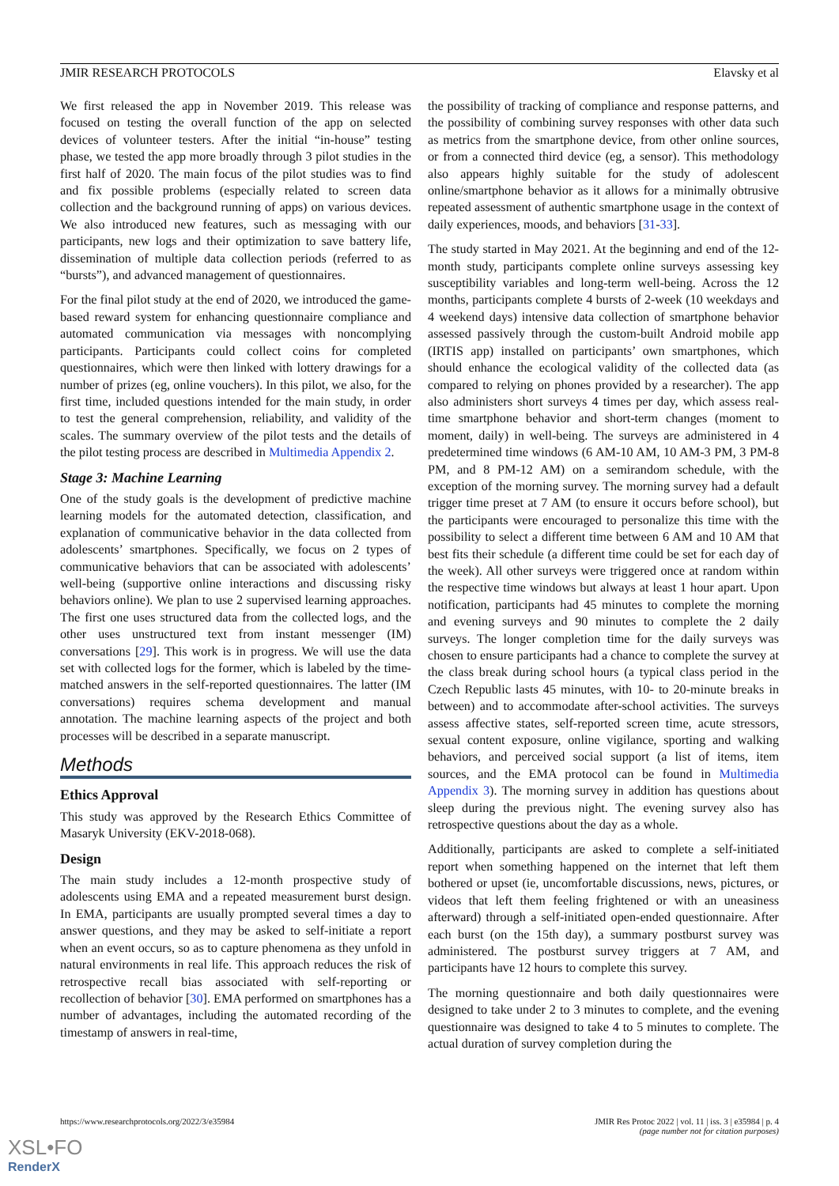JMIR RESEARCH PROTOCOLS Elavsky et al
We first released the app in November 2019. This release was focused on testing the overall function of the app on selected devices of volunteer testers. After the initial “in-house” testing phase, we tested the app more broadly through 3 pilot studies in the first half of 2020. The main focus of the pilot studies was to find and fix possible problems (especially related to screen data collection and the background running of apps) on various devices. We also introduced new features, such as messaging with our participants, new logs and their optimization to save battery life, dissemination of multiple data collection periods (referred to as “bursts”), and advanced management of questionnaires.
For the final pilot study at the end of 2020, we introduced the game-based reward system for enhancing questionnaire compliance and automated communication via messages with noncomplying participants. Participants could collect coins for completed questionnaires, which were then linked with lottery drawings for a number of prizes (eg, online vouchers). In this pilot, we also, for the first time, included questions intended for the main study, in order to test the general comprehension, reliability, and validity of the scales. The summary overview of the pilot tests and the details of the pilot testing process are described in Multimedia Appendix 2.
Stage 3: Machine Learning
One of the study goals is the development of predictive machine learning models for the automated detection, classification, and explanation of communicative behavior in the data collected from adolescents’ smartphones. Specifically, we focus on 2 types of communicative behaviors that can be associated with adolescents’ well-being (supportive online interactions and discussing risky behaviors online). We plan to use 2 supervised learning approaches. The first one uses structured data from the collected logs, and the other uses unstructured text from instant messenger (IM) conversations [29]. This work is in progress. We will use the data set with collected logs for the former, which is labeled by the time-matched answers in the self-reported questionnaires. The latter (IM conversations) requires schema development and manual annotation. The machine learning aspects of the project and both processes will be described in a separate manuscript.
Methods
Ethics Approval
This study was approved by the Research Ethics Committee of Masaryk University (EKV-2018-068).
Design
The main study includes a 12-month prospective study of adolescents using EMA and a repeated measurement burst design. In EMA, participants are usually prompted several times a day to answer questions, and they may be asked to self-initiate a report when an event occurs, so as to capture phenomena as they unfold in natural environments in real life. This approach reduces the risk of retrospective recall bias associated with self-reporting or recollection of behavior [30]. EMA performed on smartphones has a number of advantages, including the automated recording of the timestamp of answers in real-time,
the possibility of tracking of compliance and response patterns, and the possibility of combining survey responses with other data such as metrics from the smartphone device, from other online sources, or from a connected third device (eg, a sensor). This methodology also appears highly suitable for the study of adolescent online/smartphone behavior as it allows for a minimally obtrusive repeated assessment of authentic smartphone usage in the context of daily experiences, moods, and behaviors [31-33].
The study started in May 2021. At the beginning and end of the 12-month study, participants complete online surveys assessing key susceptibility variables and long-term well-being. Across the 12 months, participants complete 4 bursts of 2-week (10 weekdays and 4 weekend days) intensive data collection of smartphone behavior assessed passively through the custom-built Android mobile app (IRTIS app) installed on participants’ own smartphones, which should enhance the ecological validity of the collected data (as compared to relying on phones provided by a researcher). The app also administers short surveys 4 times per day, which assess real-time smartphone behavior and short-term changes (moment to moment, daily) in well-being. The surveys are administered in 4 predetermined time windows (6 AM-10 AM, 10 AM-3 PM, 3 PM-8 PM, and 8 PM-12 AM) on a semirandom schedule, with the exception of the morning survey. The morning survey had a default trigger time preset at 7 AM (to ensure it occurs before school), but the participants were encouraged to personalize this time with the possibility to select a different time between 6 AM and 10 AM that best fits their schedule (a different time could be set for each day of the week). All other surveys were triggered once at random within the respective time windows but always at least 1 hour apart. Upon notification, participants had 45 minutes to complete the morning and evening surveys and 90 minutes to complete the 2 daily surveys. The longer completion time for the daily surveys was chosen to ensure participants had a chance to complete the survey at the class break during school hours (a typical class period in the Czech Republic lasts 45 minutes, with 10- to 20-minute breaks in between) and to accommodate after-school activities. The surveys assess affective states, self-reported screen time, acute stressors, sexual content exposure, online vigilance, sporting and walking behaviors, and perceived social support (a list of items, item sources, and the EMA protocol can be found in Multimedia Appendix 3). The morning survey in addition has questions about sleep during the previous night. The evening survey also has retrospective questions about the day as a whole.
Additionally, participants are asked to complete a self-initiated report when something happened on the internet that left them bothered or upset (ie, uncomfortable discussions, news, pictures, or videos that left them feeling frightened or with an uneasiness afterward) through a self-initiated open-ended questionnaire. After each burst (on the 15th day), a summary postburst survey was administered. The postburst survey triggers at 7 AM, and participants have 12 hours to complete this survey.
The morning questionnaire and both daily questionnaires were designed to take under 2 to 3 minutes to complete, and the evening questionnaire was designed to take 4 to 5 minutes to complete. The actual duration of survey completion during the
https://www.researchprotocols.org/2022/3/e35984 JMIR Res Protoc 2022 | vol. 11 | iss. 3 | e35984 | p. 4
(page number not for citation purposes)
XSL•FO
RenderX